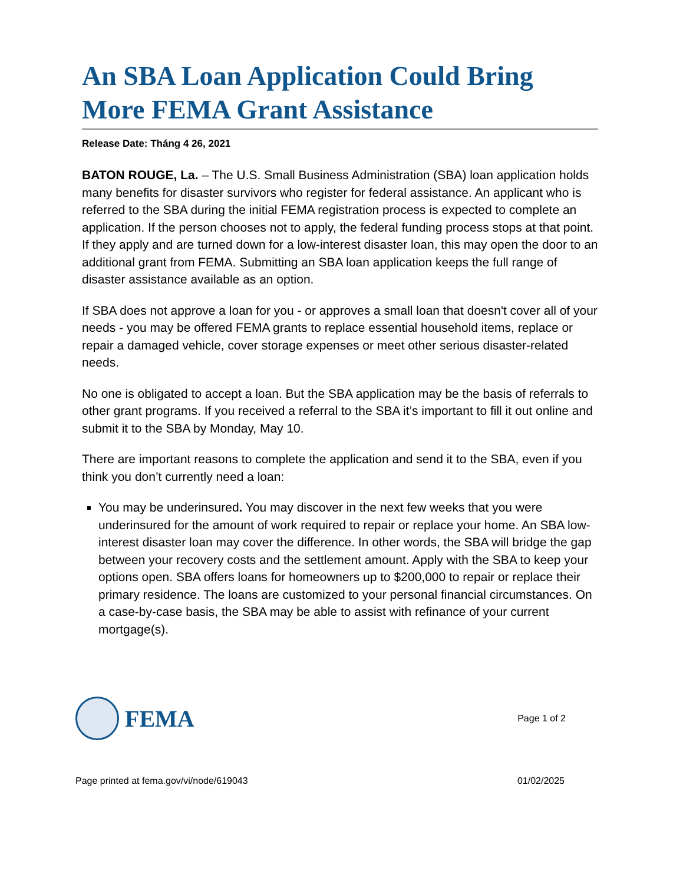An SBA Loan Application Could Bring More FEMA Grant Assistance
Release Date: Tháng 4 26, 2021
BATON ROUGE, La. – The U.S. Small Business Administration (SBA) loan application holds many benefits for disaster survivors who register for federal assistance. An applicant who is referred to the SBA during the initial FEMA registration process is expected to complete an application. If the person chooses not to apply, the federal funding process stops at that point. If they apply and are turned down for a low-interest disaster loan, this may open the door to an additional grant from FEMA. Submitting an SBA loan application keeps the full range of disaster assistance available as an option.
If SBA does not approve a loan for you - or approves a small loan that doesn't cover all of your needs - you may be offered FEMA grants to replace essential household items, replace or repair a damaged vehicle, cover storage expenses or meet other serious disaster-related needs.
No one is obligated to accept a loan. But the SBA application may be the basis of referrals to other grant programs. If you received a referral to the SBA it’s important to fill it out online and submit it to the SBA by Monday, May 10.
There are important reasons to complete the application and send it to the SBA, even if you think you don’t currently need a loan:
You may be underinsured. You may discover in the next few weeks that you were underinsured for the amount of work required to repair or replace your home. An SBA low-interest disaster loan may cover the difference. In other words, the SBA will bridge the gap between your recovery costs and the settlement amount. Apply with the SBA to keep your options open. SBA offers loans for homeowners up to $200,000 to repair or replace their primary residence. The loans are customized to your personal financial circumstances. On a case-by-case basis, the SBA may be able to assist with refinance of your current mortgage(s).
FEMA
Page 1 of 2
Page printed at fema.gov/vi/node/619043 01/02/2025